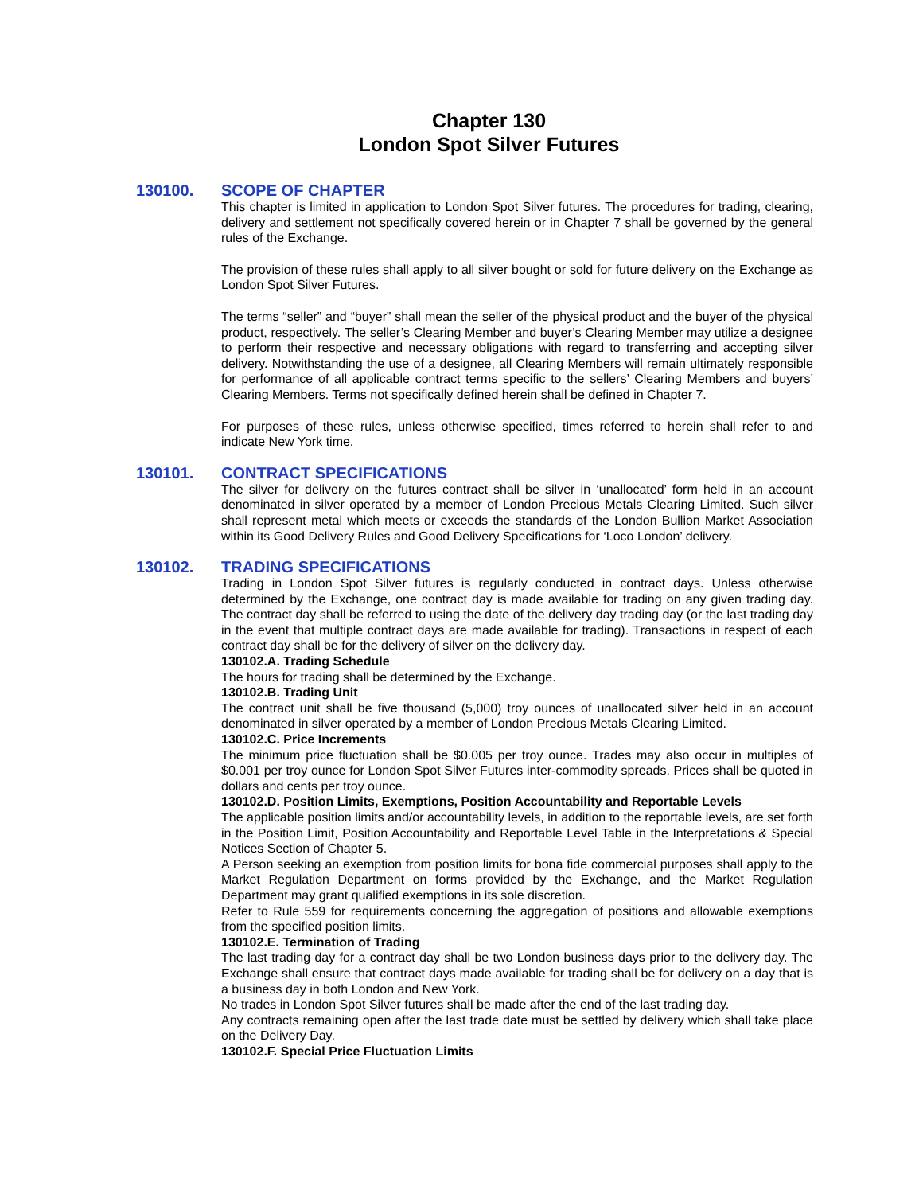Chapter 130
London Spot Silver Futures
130100. SCOPE OF CHAPTER
This chapter is limited in application to London Spot Silver futures. The procedures for trading, clearing, delivery and settlement not specifically covered herein or in Chapter 7 shall be governed by the general rules of the Exchange.
The provision of these rules shall apply to all silver bought or sold for future delivery on the Exchange as London Spot Silver Futures.
The terms “seller” and “buyer” shall mean the seller of the physical product and the buyer of the physical product, respectively. The seller’s Clearing Member and buyer’s Clearing Member may utilize a designee to perform their respective and necessary obligations with regard to transferring and accepting silver delivery. Notwithstanding the use of a designee, all Clearing Members will remain ultimately responsible for performance of all applicable contract terms specific to the sellers’ Clearing Members and buyers’ Clearing Members. Terms not specifically defined herein shall be defined in Chapter 7.
For purposes of these rules, unless otherwise specified, times referred to herein shall refer to and indicate New York time.
130101. CONTRACT SPECIFICATIONS
The silver for delivery on the futures contract shall be silver in ‘unallocated’ form held in an account denominated in silver operated by a member of London Precious Metals Clearing Limited. Such silver shall represent metal which meets or exceeds the standards of the London Bullion Market Association within its Good Delivery Rules and Good Delivery Specifications for ‘Loco London’ delivery.
130102. TRADING SPECIFICATIONS
Trading in London Spot Silver futures is regularly conducted in contract days. Unless otherwise determined by the Exchange, one contract day is made available for trading on any given trading day. The contract day shall be referred to using the date of the delivery day trading day (or the last trading day in the event that multiple contract days are made available for trading). Transactions in respect of each contract day shall be for the delivery of silver on the delivery day.
130102.A. Trading Schedule
The hours for trading shall be determined by the Exchange.
130102.B. Trading Unit
The contract unit shall be five thousand (5,000) troy ounces of unallocated silver held in an account denominated in silver operated by a member of London Precious Metals Clearing Limited.
130102.C. Price Increments
The minimum price fluctuation shall be $0.005 per troy ounce. Trades may also occur in multiples of $0.001 per troy ounce for London Spot Silver Futures inter-commodity spreads. Prices shall be quoted in dollars and cents per troy ounce.
130102.D. Position Limits, Exemptions, Position Accountability and Reportable Levels
The applicable position limits and/or accountability levels, in addition to the reportable levels, are set forth in the Position Limit, Position Accountability and Reportable Level Table in the Interpretations & Special Notices Section of Chapter 5.
A Person seeking an exemption from position limits for bona fide commercial purposes shall apply to the Market Regulation Department on forms provided by the Exchange, and the Market Regulation Department may grant qualified exemptions in its sole discretion.
Refer to Rule 559 for requirements concerning the aggregation of positions and allowable exemptions from the specified position limits.
130102.E. Termination of Trading
The last trading day for a contract day shall be two London business days prior to the delivery day. The Exchange shall ensure that contract days made available for trading shall be for delivery on a day that is a business day in both London and New York.
No trades in London Spot Silver futures shall be made after the end of the last trading day.
Any contracts remaining open after the last trade date must be settled by delivery which shall take place on the Delivery Day.
130102.F. Special Price Fluctuation Limits